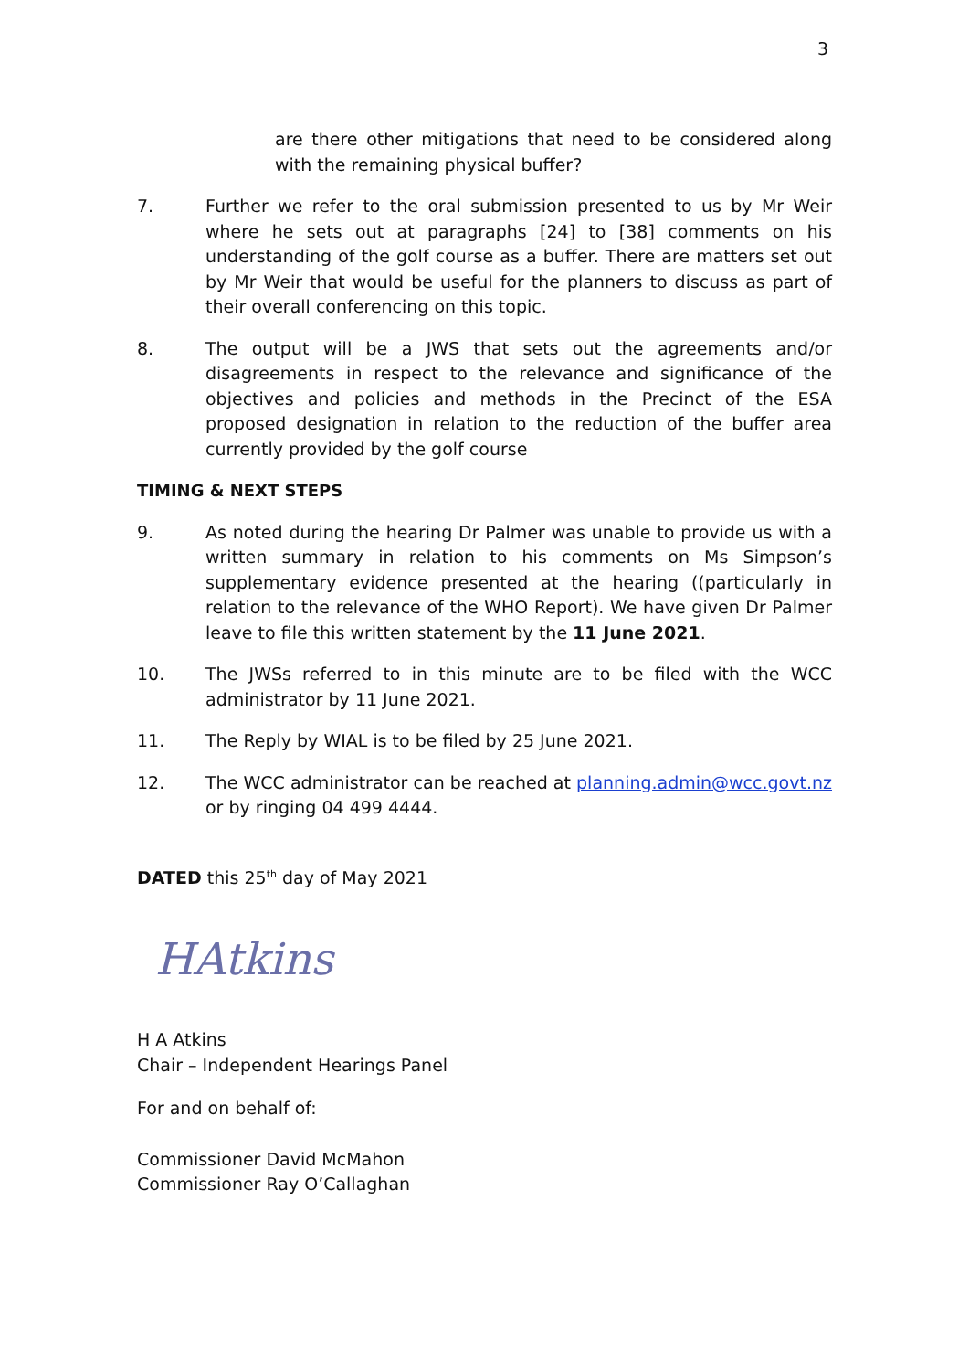3
are there other mitigations that need to be considered along with the remaining physical buffer?
7. Further we refer to the oral submission presented to us by Mr Weir where he sets out at paragraphs [24] to [38] comments on his understanding of the golf course as a buffer. There are matters set out by Mr Weir that would be useful for the planners to discuss as part of their overall conferencing on this topic.
8. The output will be a JWS that sets out the agreements and/or disagreements in respect to the relevance and significance of the objectives and policies and methods in the Precinct of the ESA proposed designation in relation to the reduction of the buffer area currently provided by the golf course
TIMING & NEXT STEPS
9. As noted during the hearing Dr Palmer was unable to provide us with a written summary in relation to his comments on Ms Simpson’s supplementary evidence presented at the hearing ((particularly in relation to the relevance of the WHO Report). We have given Dr Palmer leave to file this written statement by the 11 June 2021.
10. The JWSs referred to in this minute are to be filed with the WCC administrator by 11 June 2021.
11. The Reply by WIAL is to be filed by 25 June 2021.
12. The WCC administrator can be reached at planning.admin@wcc.govt.nz or by ringing 04 499 4444.
DATED this 25<sup>th</sup> day of May 2021
HAtkins
H A Atkins
Chair – Independent Hearings Panel
For and on behalf of:
Commissioner David McMahon
Commissioner Ray O’Callaghan